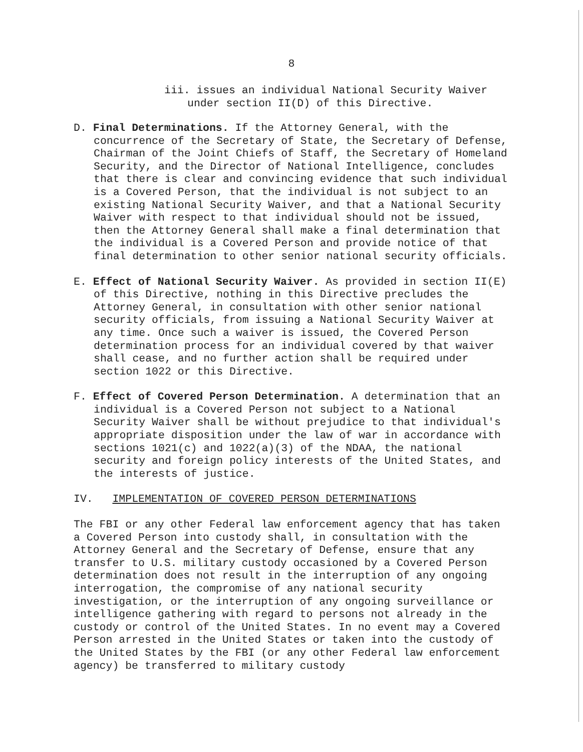8
iii. issues an individual National Security Waiver
under section II(D) of this Directive.
D. Final Determinations. If the Attorney General, with the concurrence of the Secretary of State, the Secretary of Defense, Chairman of the Joint Chiefs of Staff, the Secretary of Homeland Security, and the Director of National Intelligence, concludes that there is clear and convincing evidence that such individual is a Covered Person, that the individual is not subject to an existing National Security Waiver, and that a National Security Waiver with respect to that individual should not be issued, then the Attorney General shall make a final determination that the individual is a Covered Person and provide notice of that final determination to other senior national security officials.
E. Effect of National Security Waiver. As provided in section II(E) of this Directive, nothing in this Directive precludes the Attorney General, in consultation with other senior national security officials, from issuing a National Security Waiver at any time. Once such a waiver is issued, the Covered Person determination process for an individual covered by that waiver shall cease, and no further action shall be required under section 1022 or this Directive.
F. Effect of Covered Person Determination. A determination that an individual is a Covered Person not subject to a National Security Waiver shall be without prejudice to that individual's appropriate disposition under the law of war in accordance with sections 1021(c) and 1022(a)(3) of the NDAA, the national security and foreign policy interests of the United States, and the interests of justice.
IV. IMPLEMENTATION OF COVERED PERSON DETERMINATIONS
The FBI or any other Federal law enforcement agency that has taken a Covered Person into custody shall, in consultation with the Attorney General and the Secretary of Defense, ensure that any transfer to U.S. military custody occasioned by a Covered Person determination does not result in the interruption of any ongoing interrogation, the compromise of any national security investigation, or the interruption of any ongoing surveillance or intelligence gathering with regard to persons not already in the custody or control of the United States. In no event may a Covered Person arrested in the United States or taken into the custody of the United States by the FBI (or any other Federal law enforcement agency) be transferred to military custody